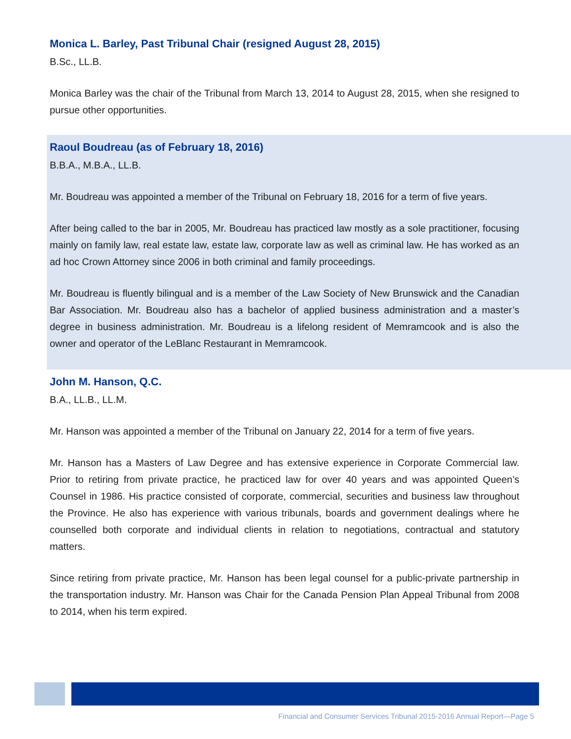Monica L. Barley, Past Tribunal Chair (resigned August 28, 2015)
B.Sc., LL.B.
Monica Barley was the chair of the Tribunal from March 13, 2014 to August 28, 2015, when she resigned to pursue other opportunities.
Raoul Boudreau (as of February 18, 2016)
B.B.A., M.B.A., LL.B.
Mr. Boudreau was appointed a member of the Tribunal on February 18, 2016 for a term of five years.
After being called to the bar in 2005, Mr. Boudreau has practiced law mostly as a sole practitioner, focusing mainly on family law, real estate law, estate law, corporate law as well as criminal law. He has worked as an ad hoc Crown Attorney since 2006 in both criminal and family proceedings.
Mr. Boudreau is fluently bilingual and is a member of the Law Society of New Brunswick and the Canadian Bar Association. Mr. Boudreau also has a bachelor of applied business administration and a master’s degree in business administration. Mr. Boudreau is a lifelong resident of Memramcook and is also the owner and operator of the LeBlanc Restaurant in Memramcook.
John M. Hanson, Q.C.
B.A., LL.B., LL.M.
Mr. Hanson was appointed a member of the Tribunal on January 22, 2014 for a term of five years.
Mr. Hanson has a Masters of Law Degree and has extensive experience in Corporate Commercial law. Prior to retiring from private practice, he practiced law for over 40 years and was appointed Queen’s Counsel in 1986. His practice consisted of corporate, commercial, securities and business law throughout the Province. He also has experience with various tribunals, boards and government dealings where he counselled both corporate and individual clients in relation to negotiations, contractual and statutory matters.
Since retiring from private practice, Mr. Hanson has been legal counsel for a public-private partnership in the transportation industry. Mr. Hanson was Chair for the Canada Pension Plan Appeal Tribunal from 2008 to 2014, when his term expired.
Financial and Consumer Services Tribunal 2015-2016 Annual Report—Page 5